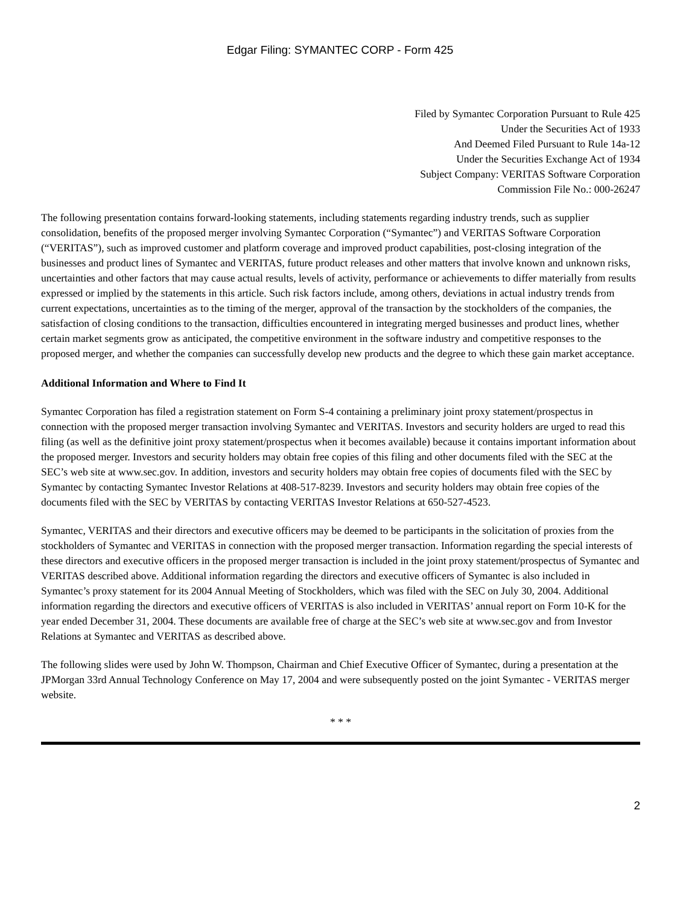Edgar Filing: SYMANTEC CORP - Form 425
Filed by Symantec Corporation Pursuant to Rule 425
Under the Securities Act of 1933
And Deemed Filed Pursuant to Rule 14a-12
Under the Securities Exchange Act of 1934
Subject Company: VERITAS Software Corporation
Commission File No.: 000-26247
The following presentation contains forward-looking statements, including statements regarding industry trends, such as supplier consolidation, benefits of the proposed merger involving Symantec Corporation (“Symantec”) and VERITAS Software Corporation (“VERITAS”), such as improved customer and platform coverage and improved product capabilities, post-closing integration of the businesses and product lines of Symantec and VERITAS, future product releases and other matters that involve known and unknown risks, uncertainties and other factors that may cause actual results, levels of activity, performance or achievements to differ materially from results expressed or implied by the statements in this article. Such risk factors include, among others, deviations in actual industry trends from current expectations, uncertainties as to the timing of the merger, approval of the transaction by the stockholders of the companies, the satisfaction of closing conditions to the transaction, difficulties encountered in integrating merged businesses and product lines, whether certain market segments grow as anticipated, the competitive environment in the software industry and competitive responses to the proposed merger, and whether the companies can successfully develop new products and the degree to which these gain market acceptance.
Additional Information and Where to Find It
Symantec Corporation has filed a registration statement on Form S-4 containing a preliminary joint proxy statement/prospectus in connection with the proposed merger transaction involving Symantec and VERITAS. Investors and security holders are urged to read this filing (as well as the definitive joint proxy statement/prospectus when it becomes available) because it contains important information about the proposed merger. Investors and security holders may obtain free copies of this filing and other documents filed with the SEC at the SEC’s web site at www.sec.gov. In addition, investors and security holders may obtain free copies of documents filed with the SEC by Symantec by contacting Symantec Investor Relations at 408-517-8239. Investors and security holders may obtain free copies of the documents filed with the SEC by VERITAS by contacting VERITAS Investor Relations at 650-527-4523.
Symantec, VERITAS and their directors and executive officers may be deemed to be participants in the solicitation of proxies from the stockholders of Symantec and VERITAS in connection with the proposed merger transaction. Information regarding the special interests of these directors and executive officers in the proposed merger transaction is included in the joint proxy statement/prospectus of Symantec and VERITAS described above. Additional information regarding the directors and executive officers of Symantec is also included in Symantec’s proxy statement for its 2004 Annual Meeting of Stockholders, which was filed with the SEC on July 30, 2004. Additional information regarding the directors and executive officers of VERITAS is also included in VERITAS’ annual report on Form 10-K for the year ended December 31, 2004. These documents are available free of charge at the SEC’s web site at www.sec.gov and from Investor Relations at Symantec and VERITAS as described above.
The following slides were used by John W. Thompson, Chairman and Chief Executive Officer of Symantec, during a presentation at the JPMorgan 33rd Annual Technology Conference on May 17, 2004 and were subsequently posted on the joint Symantec - VERITAS merger website.
* * *
2